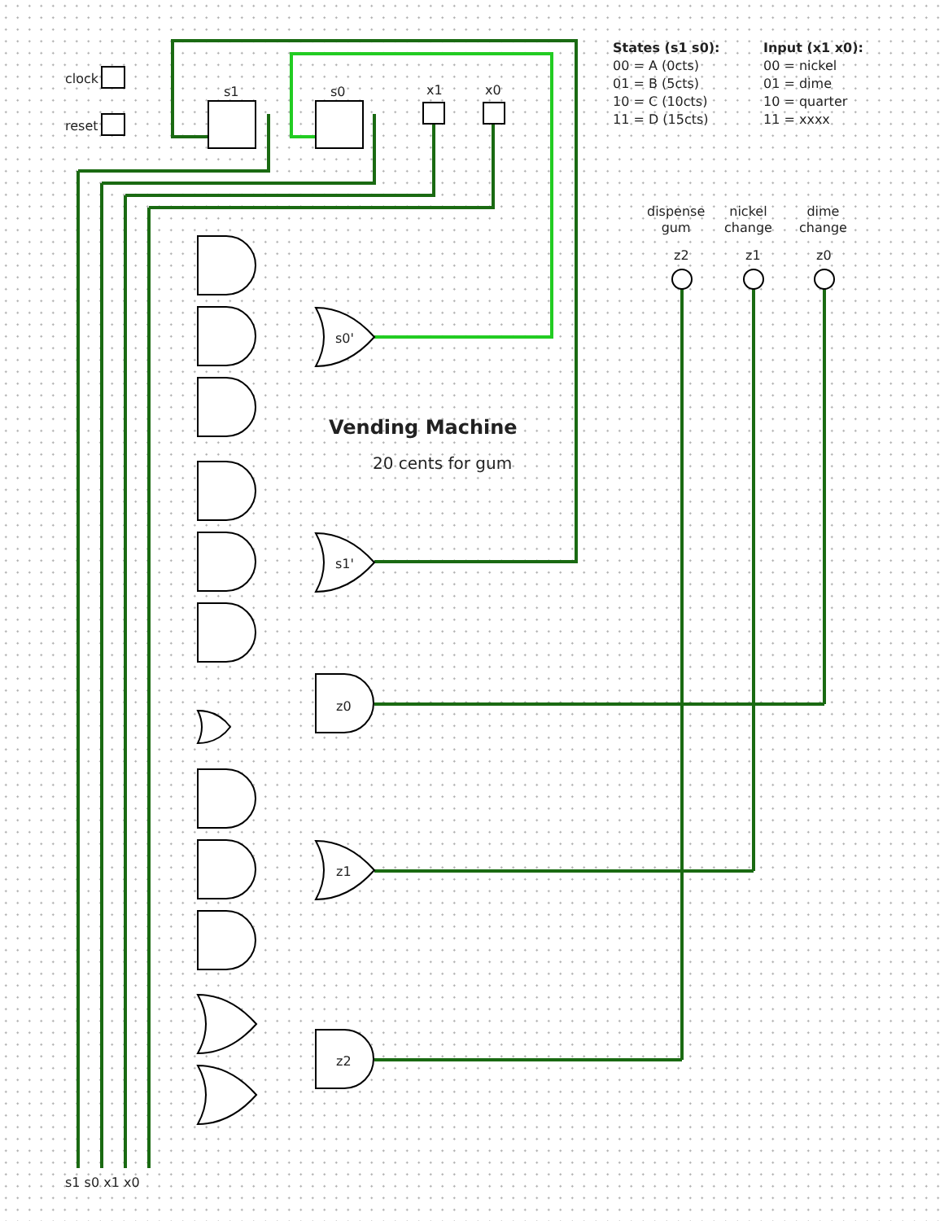clock
reset
s1 s0 x1 x0
States (s1 s0):
00 = A (0cts)
01 = B (5cts)
10 = C (10cts)
11 = D (15cts)
Input (x1 x0):
00 = nickel
01 = dime
10 = quarter
11 = xxxx
dispense
gum
nickel
change
dime
change
z2 z1 z0
s0'
s1'
z0
z1
z2
Vending Machine
20 cents for gum
s1 s0 x1 x0